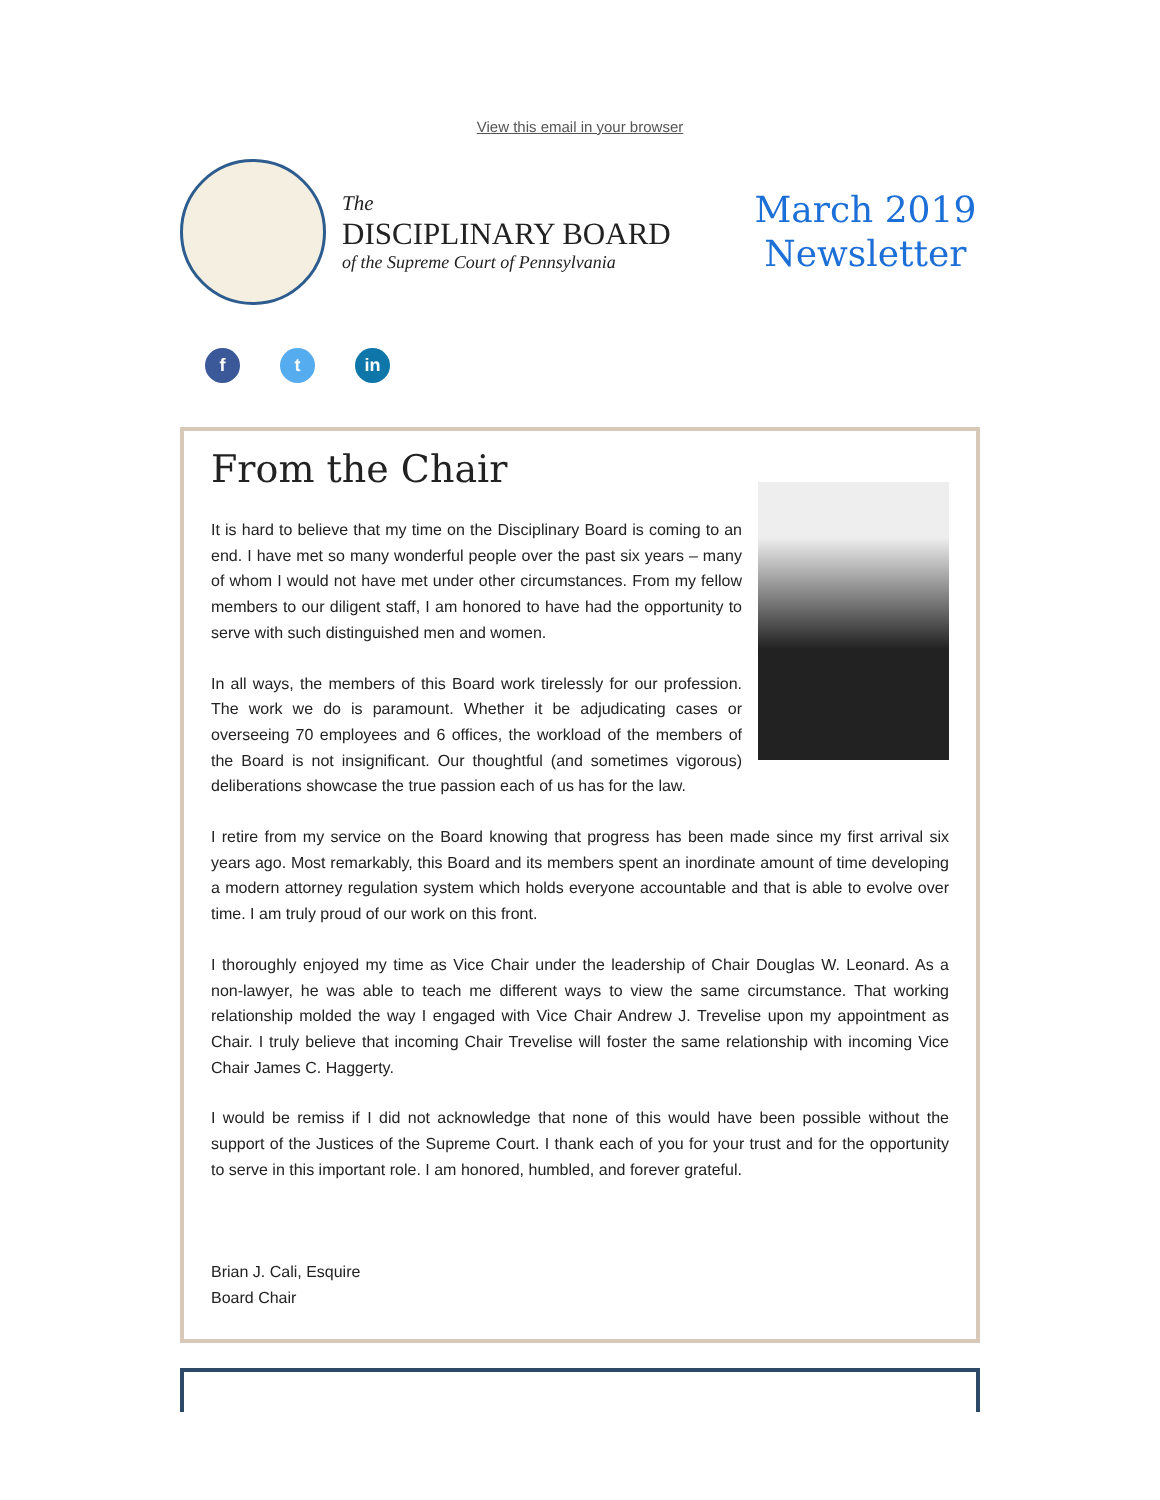View this email in your browser
The
DISCIPLINARY BOARD
of the Supreme Court of Pennsylvania
March 2019
Newsletter
ft in
From the Chair
It is hard to believe that my time on the Disciplinary Board is coming to an end. I have met so many wonderful people over the past six years – many of whom I would not have met under other circumstances. From my fellow members to our diligent staff, I am honored to have had the opportunity to serve with such distinguished men and women.
In all ways, the members of this Board work tirelessly for our profession. The work we do is paramount. Whether it be adjudicating cases or overseeing 70 employees and 6 offices, the workload of the members of the Board is not insignificant. Our thoughtful (and sometimes vigorous) deliberations showcase the true passion each of us has for the law.
I retire from my service on the Board knowing that progress has been made since my first arrival six years ago. Most remarkably, this Board and its members spent an inordinate amount of time developing a modern attorney regulation system which holds everyone accountable and that is able to evolve over time. I am truly proud of our work on this front.
I thoroughly enjoyed my time as Vice Chair under the leadership of Chair Douglas W. Leonard. As a non-lawyer, he was able to teach me different ways to view the same circumstance. That working relationship molded the way I engaged with Vice Chair Andrew J. Trevelise upon my appointment as Chair. I truly believe that incoming Chair Trevelise will foster the same relationship with incoming Vice Chair James C. Haggerty.
I would be remiss if I did not acknowledge that none of this would have been possible without the support of the Justices of the Supreme Court. I thank each of you for your trust and for the opportunity to serve in this important role. I am honored, humbled, and forever grateful.
Brian J. Cali, Esquire
Board Chair